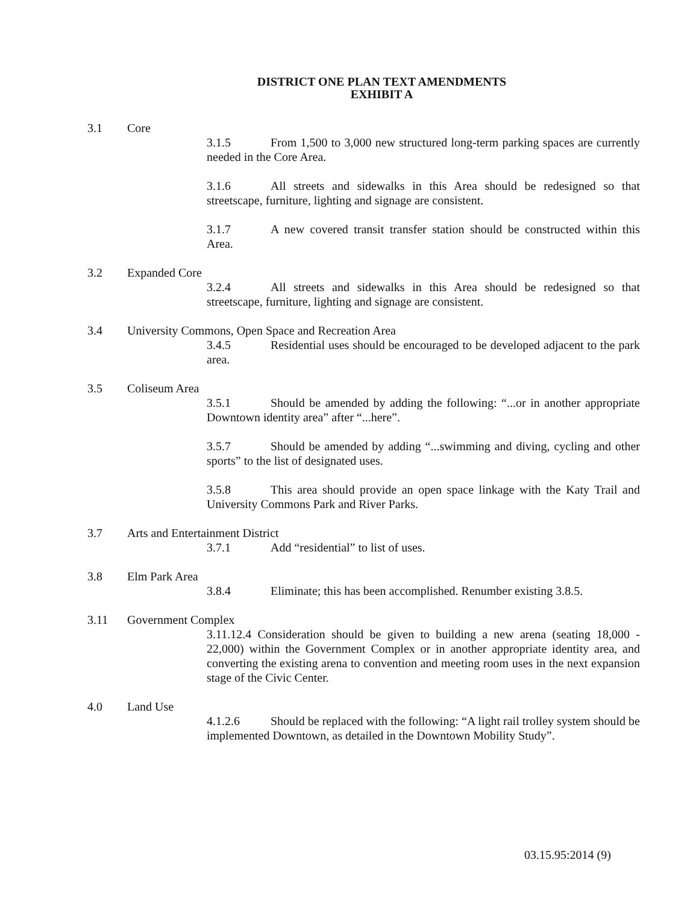DISTRICT ONE PLAN TEXT AMENDMENTS
EXHIBIT A
3.1 Core
3.1.5 From 1,500 to 3,000 new structured long-term parking spaces are currently needed in the Core Area.
3.1.6 All streets and sidewalks in this Area should be redesigned so that streetscape, furniture, lighting and signage are consistent.
3.1.7 A new covered transit transfer station should be constructed within this Area.
3.2 Expanded Core
3.2.4 All streets and sidewalks in this Area should be redesigned so that streetscape, furniture, lighting and signage are consistent.
3.4 University Commons, Open Space and Recreation Area
3.4.5 Residential uses should be encouraged to be developed adjacent to the park area.
3.5 Coliseum Area
3.5.1 Should be amended by adding the following: “...or in another appropriate Downtown identity area” after “...here”.
3.5.7 Should be amended by adding “...swimming and diving, cycling and other sports” to the list of designated uses.
3.5.8 This area should provide an open space linkage with the Katy Trail and University Commons Park and River Parks.
3.7 Arts and Entertainment District
3.7.1 Add “residential” to list of uses.
3.8 Elm Park Area
3.8.4 Eliminate; this has been accomplished. Renumber existing 3.8.5.
3.11 Government Complex
3.11.12.4 Consideration should be given to building a new arena (seating 18,000 - 22,000) within the Government Complex or in another appropriate identity area, and converting the existing arena to convention and meeting room uses in the next expansion stage of the Civic Center.
4.0 Land Use
4.1.2.6 Should be replaced with the following: “A light rail trolley system should be implemented Downtown, as detailed in the Downtown Mobility Study”.
03.15.95:2014 (9)